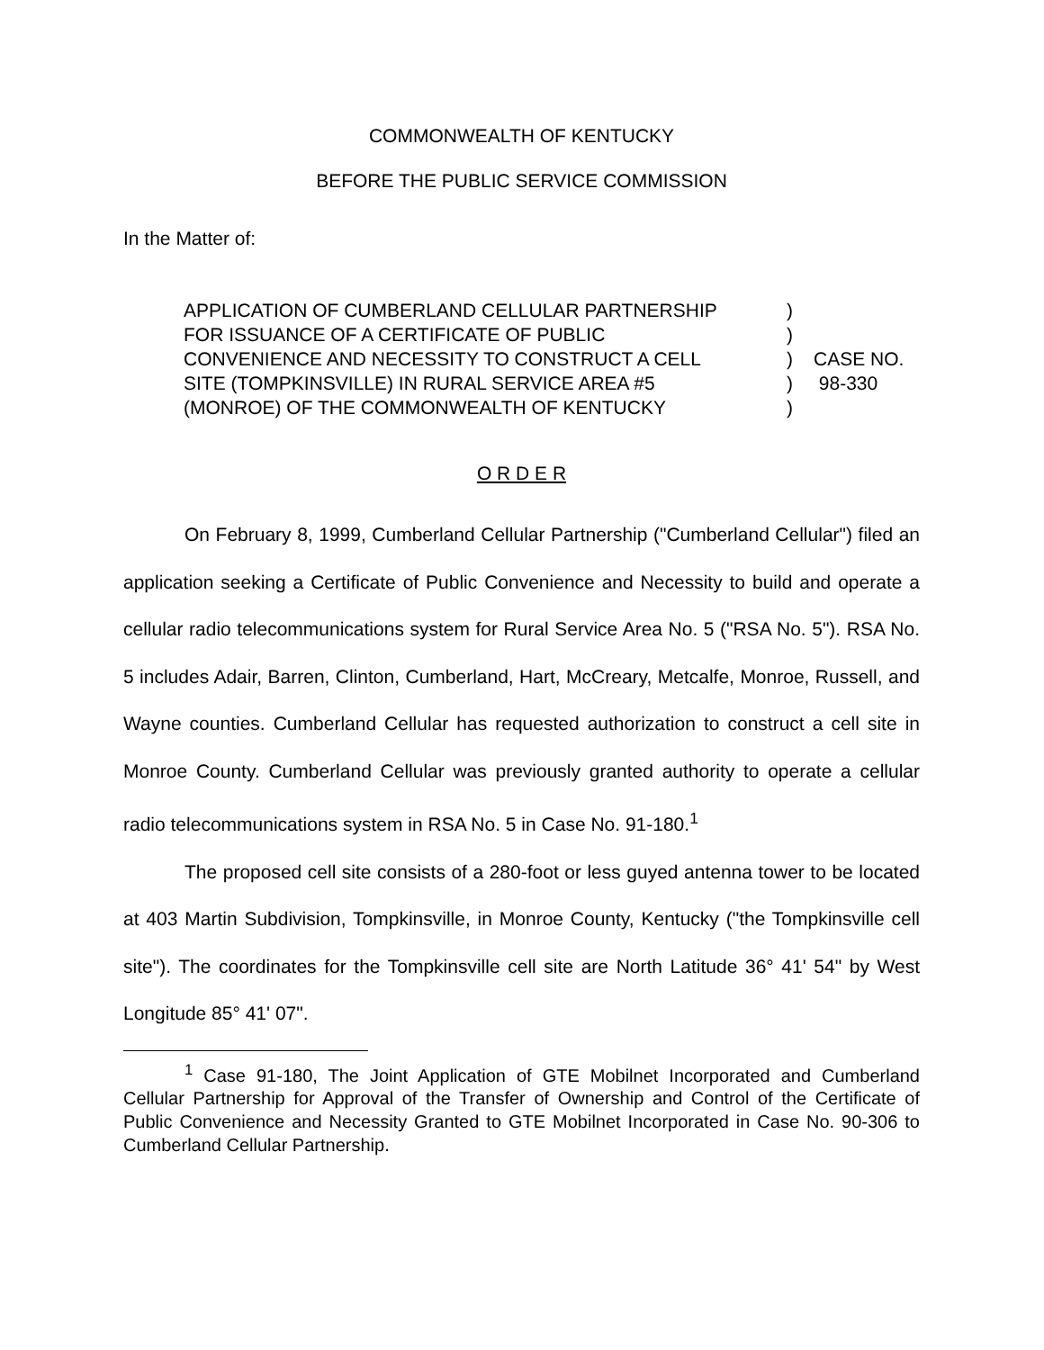COMMONWEALTH OF KENTUCKY
BEFORE THE PUBLIC SERVICE COMMISSION
In the Matter of:
APPLICATION OF CUMBERLAND CELLULAR PARTNERSHIP
FOR ISSUANCE OF A CERTIFICATE OF PUBLIC
CONVENIENCE AND NECESSITY TO CONSTRUCT A CELL
SITE (TOMPKINSVILLE) IN RURAL SERVICE AREA #5
(MONROE) OF THE COMMONWEALTH OF KENTUCKY
)
)
)
)
)
CASE NO.
98-330
O R D E R
On February 8, 1999, Cumberland Cellular Partnership ("Cumberland Cellular") filed an application seeking a Certificate of Public Convenience and Necessity to build and operate a cellular radio telecommunications system for Rural Service Area No. 5 ("RSA No. 5"). RSA No. 5 includes Adair, Barren, Clinton, Cumberland, Hart, McCreary, Metcalfe, Monroe, Russell, and Wayne counties. Cumberland Cellular has requested authorization to construct a cell site in Monroe County. Cumberland Cellular was previously granted authority to operate a cellular radio telecommunications system in RSA No. 5 in Case No. 91-180.<sup>1</sup>
The proposed cell site consists of a 280-foot or less guyed antenna tower to be located at 403 Martin Subdivision, Tompkinsville, in Monroe County, Kentucky ("the Tompkinsville cell site"). The coordinates for the Tompkinsville cell site are North Latitude 36° 41' 54" by West Longitude 85° 41' 07".
<sup>1</sup> Case 91-180, The Joint Application of GTE Mobilnet Incorporated and Cumberland Cellular Partnership for Approval of the Transfer of Ownership and Control of the Certificate of Public Convenience and Necessity Granted to GTE Mobilnet Incorporated in Case No. 90-306 to Cumberland Cellular Partnership.